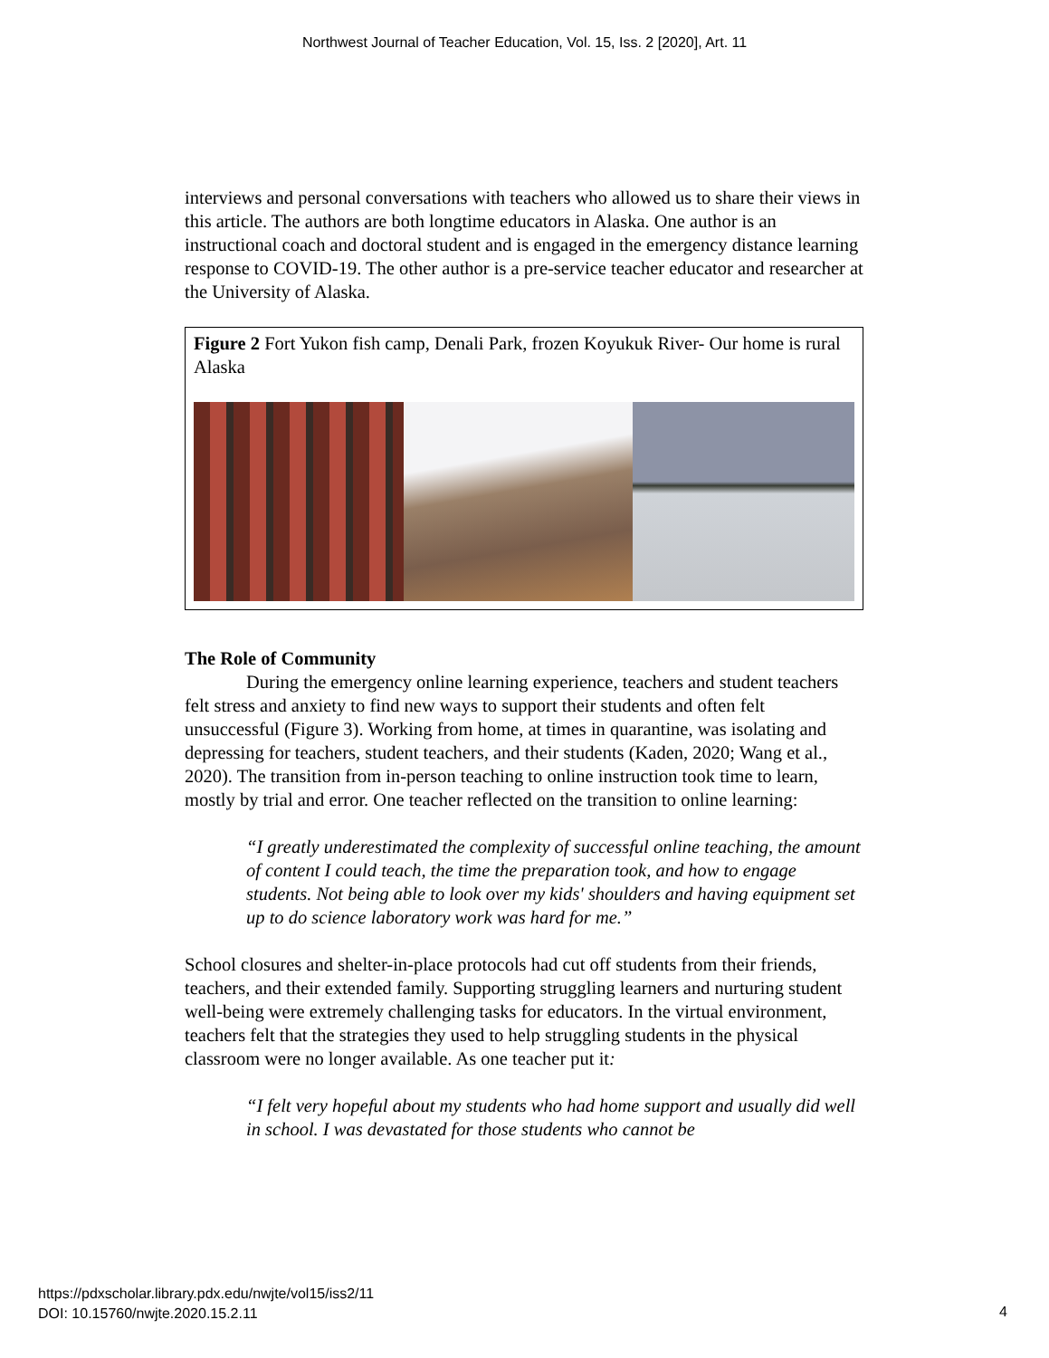Northwest Journal of Teacher Education, Vol. 15, Iss. 2 [2020], Art. 11
interviews and personal conversations with teachers who allowed us to share their views in this article. The authors are both longtime educators in Alaska. One author is an instructional coach and doctoral student and is engaged in the emergency distance learning response to COVID-19. The other author is a pre-service teacher educator and researcher at the University of Alaska.
Figure 2 Fort Yukon fish camp, Denali Park, frozen Koyukuk River- Our home is rural Alaska
The Role of Community
During the emergency online learning experience, teachers and student teachers felt stress and anxiety to find new ways to support their students and often felt unsuccessful (Figure 3). Working from home, at times in quarantine, was isolating and depressing for teachers, student teachers, and their students (Kaden, 2020; Wang et al., 2020). The transition from in-person teaching to online instruction took time to learn, mostly by trial and error. One teacher reflected on the transition to online learning:
“I greatly underestimated the complexity of successful online teaching, the amount of content I could teach, the time the preparation took, and how to engage students. Not being able to look over my kids' shoulders and having equipment set up to do science laboratory work was hard for me.”
School closures and shelter-in-place protocols had cut off students from their friends, teachers, and their extended family. Supporting struggling learners and nurturing student well-being were extremely challenging tasks for educators. In the virtual environment, teachers felt that the strategies they used to help struggling students in the physical classroom were no longer available. As one teacher put it:
“I felt very hopeful about my students who had home support and usually did well in school. I was devastated for those students who cannot be
https://pdxscholar.library.pdx.edu/nwjte/vol15/iss2/11
DOI: 10.15760/nwjte.2020.15.2.11
4